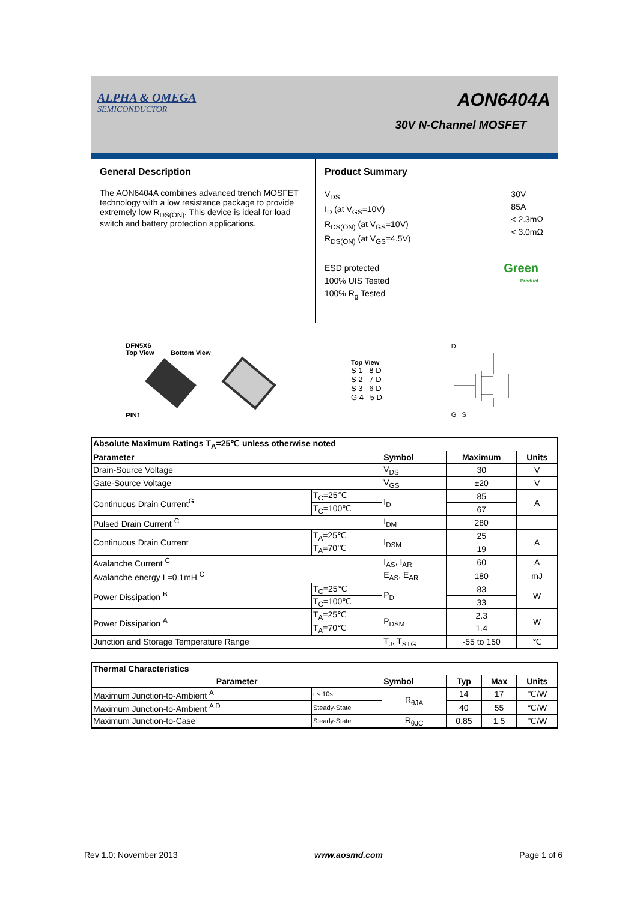ALPHA & OMEGA
SEMICONDUCTOR
AON6404A
30V N-Channel MOSFET
General Description
The AON6404A combines advanced trench MOSFET technology with a low resistance package to provide extremely low R<sub>DS(ON)</sub>. This device is ideal for load switch and battery protection applications.
Product Summary
V<sub>DS</sub>
I<sub>D</sub> (at V<sub>GS</sub>=10V)
R<sub>DS(ON)</sub> (at V<sub>GS</sub>=10V)
R<sub>DS(ON)</sub> (at V<sub>GS</sub>=4.5V)
30V
85A
< 2.3mΩ
< 3.0mΩ
ESD protected
100% UIS Tested
100% R<sub>g</sub> Tested
Green
Product
DFN5X6
Top View Bottom View
PIN1
Top View
S 1 8 D
S 2 7 D
S 3 6 D
G 4 5 D
D
G S
| Absolute Maximum Ratings T<sub>A</sub>=25℃ unless otherwise noted | | | | | |
| --- | --- | --- | --- | --- | --- |
| Parameter | | Symbol | Maximum | | Units |
| Drain-Source Voltage | | V<sub>DS</sub> | 30 | | V |
| Gate-Source Voltage | | V<sub>GS</sub> | ±20 | | V |
| Continuous Drain Current<sup>G</sup> | T<sub>C</sub>=25℃ | I<sub>D</sub> | 85 | | A |
| | T<sub>C</sub>=100℃ | | 67 | | |
| Pulsed Drain Current <sup>C</sup> | | I<sub>DM</sub> | 280 | | |
| Continuous Drain Current | T<sub>A</sub>=25℃ | I<sub>DSM</sub> | 25 | | A |
| | T<sub>A</sub>=70℃ | | 19 | | |
| Avalanche Current <sup>C</sup> | | I<sub>AS</sub>, I<sub>AR</sub> | 60 | | A |
| Avalanche energy L=0.1mH <sup>C</sup> | | E<sub>AS</sub>, E<sub>AR</sub> | 180 | | mJ |
| Power Dissipation <sup>B</sup> | T<sub>C</sub>=25℃ | P<sub>D</sub> | 83 | | W |
| | T<sub>C</sub>=100℃ | | 33 | | |
| Power Dissipation <sup>A</sup> | T<sub>A</sub>=25℃ | P<sub>DSM</sub> | 2.3 | | W |
| | T<sub>A</sub>=70℃ | | 1.4 | | |
| Junction and Storage Temperature Range | | T<sub>J</sub>, T<sub>STG</sub> | -55 to 150 | | ℃ |
| Thermal Characteristics | | | | | |
| Parameter | | Symbol | Typ | Max | Units |
| Maximum Junction-to-Ambient <sup>A</sup> | t ≤ 10s | R<sub>θJA</sub> | 14 | 17 | ℃/W |
| Maximum Junction-to-Ambient <sup>A D</sup> | Steady-State | | 40 | 55 | ℃/W |
| Maximum Junction-to-Case | Steady-State | R<sub>θJC</sub> | 0.85 | 1.5 | ℃/W |
Rev 1.0: November 2013 www.aosmd.com Page 1 of 6